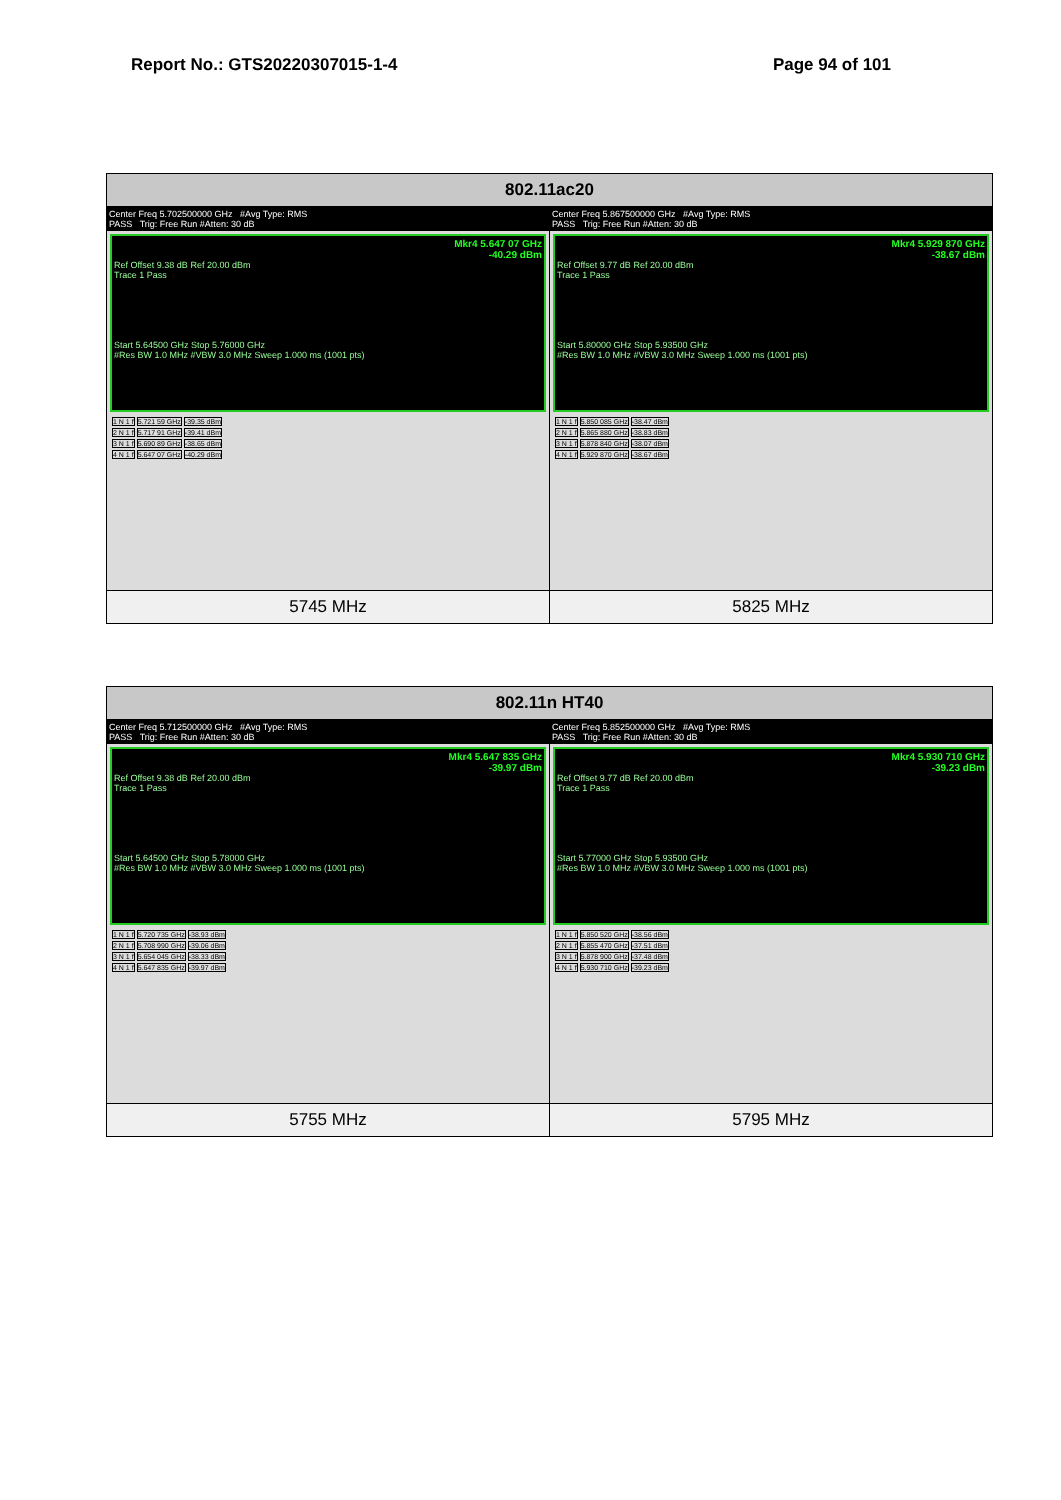Report No.: GTS20220307015-1-4 Page 94 of 101
| 802.11ac20 | |
| --- | --- |
| Center Freq 5.702500000 GHz #Avg Type: RMS PASS Trig: Free Run #Atten: 30 dB Mkr4 5.647 07 GHz -40.29 dBm Ref Offset 9.38 dB Ref 20.00 dBm Trace 1 Pass Start 5.64500 GHz Stop 5.76000 GHz #Res BW 1.0 MHz #VBW 3.0 MHz Sweep 1.000 ms (1001 pts) / 1 N 1 f / 5.721 59 GHz / -39.35 dBm / / 2 N 1 f / 5.717 91 GHz / -39.41 dBm / / 3 N 1 f / 5.690 89 GHz / -38.65 dBm / / 4 N 1 f / 5.647 07 GHz / -40.29 dBm / | Center Freq 5.867500000 GHz #Avg Type: RMS PASS Trig: Free Run #Atten: 30 dB Mkr4 5.929 870 GHz -38.67 dBm Ref Offset 9.77 dB Ref 20.00 dBm Trace 1 Pass Start 5.80000 GHz Stop 5.93500 GHz #Res BW 1.0 MHz #VBW 3.0 MHz Sweep 1.000 ms (1001 pts) / 1 N 1 f / 5.850 085 GHz / -38.47 dBm / / 2 N 1 f / 5.865 880 GHz / -38.83 dBm / / 3 N 1 f / 5.878 840 GHz / -38.07 dBm / / 4 N 1 f / 5.929 870 GHz / -38.67 dBm / |
| 5745 MHz | 5825 MHz |
| 802.11n HT40 | |
| --- | --- |
| Center Freq 5.712500000 GHz #Avg Type: RMS PASS Trig: Free Run #Atten: 30 dB Mkr4 5.647 835 GHz -39.97 dBm Ref Offset 9.38 dB Ref 20.00 dBm Trace 1 Pass Start 5.64500 GHz Stop 5.78000 GHz #Res BW 1.0 MHz #VBW 3.0 MHz Sweep 1.000 ms (1001 pts) / 1 N 1 f / 5.720 735 GHz / -38.93 dBm / / 2 N 1 f / 5.708 990 GHz / -39.06 dBm / / 3 N 1 f / 5.654 045 GHz / -38.33 dBm / / 4 N 1 f / 5.647 835 GHz / -39.97 dBm / | Center Freq 5.852500000 GHz #Avg Type: RMS PASS Trig: Free Run #Atten: 30 dB Mkr4 5.930 710 GHz -39.23 dBm Ref Offset 9.77 dB Ref 20.00 dBm Trace 1 Pass Start 5.77000 GHz Stop 5.93500 GHz #Res BW 1.0 MHz #VBW 3.0 MHz Sweep 1.000 ms (1001 pts) / 1 N 1 f / 5.850 520 GHz / -38.56 dBm / / 2 N 1 f / 5.855 470 GHz / -37.51 dBm / / 3 N 1 f / 5.878 900 GHz / -37.48 dBm / / 4 N 1 f / 5.930 710 GHz / -39.23 dBm / |
| 5755 MHz | 5795 MHz |